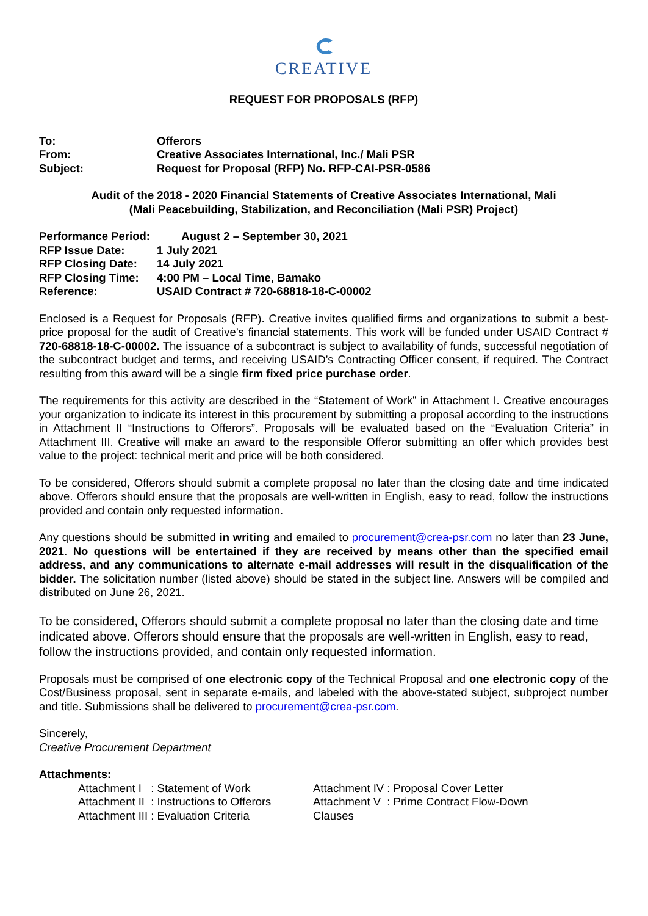CREATIVE
REQUEST FOR PROPOSALS (RFP)
| To: | Offerors |
| From: | Creative Associates International, Inc./ Mali PSR |
| Subject: | Request for Proposal (RFP) No. RFP-CAI-PSR-0586 |
Audit of the 2018 - 2020 Financial Statements of Creative Associates International, Mali
(Mali Peacebuilding, Stabilization, and Reconciliation (Mali PSR) Project)
| Performance Period: August 2 – September 30, 2021 | |
| RFP Issue Date: | 1 July 2021 |
| RFP Closing Date: | 14 July 2021 |
| RFP Closing Time: | 4:00 PM – Local Time, Bamako |
| Reference: | USAID Contract # 720-68818-18-C-00002 |
Enclosed is a Request for Proposals (RFP). Creative invites qualified firms and organizations to submit a best-price proposal for the audit of Creative’s financial statements. This work will be funded under USAID Contract # 720-68818-18-C-00002. The issuance of a subcontract is subject to availability of funds, successful negotiation of the subcontract budget and terms, and receiving USAID’s Contracting Officer consent, if required. The Contract resulting from this award will be a single firm fixed price purchase order.
The requirements for this activity are described in the “Statement of Work” in Attachment I. Creative encourages your organization to indicate its interest in this procurement by submitting a proposal according to the instructions in Attachment II “Instructions to Offerors”. Proposals will be evaluated based on the “Evaluation Criteria” in Attachment III. Creative will make an award to the responsible Offeror submitting an offer which provides best value to the project: technical merit and price will be both considered.
To be considered, Offerors should submit a complete proposal no later than the closing date and time indicated above. Offerors should ensure that the proposals are well-written in English, easy to read, follow the instructions provided and contain only requested information.
Any questions should be submitted in writing and emailed to procurement@crea-psr.com no later than 23 June, 2021. No questions will be entertained if they are received by means other than the specified email address, and any communications to alternate e-mail addresses will result in the disqualification of the bidder. The solicitation number (listed above) should be stated in the subject line. Answers will be compiled and distributed on June 26, 2021.
To be considered, Offerors should submit a complete proposal no later than the closing date and time indicated above. Offerors should ensure that the proposals are well-written in English, easy to read, follow the instructions provided, and contain only requested information.
Proposals must be comprised of one electronic copy of the Technical Proposal and one electronic copy of the Cost/Business proposal, sent in separate e-mails, and labeled with the above-stated subject, subproject number and title. Submissions shall be delivered to procurement@crea-psr.com.
Sincerely,
Creative Procurement Department
Attachments:
Attachment I : Statement of Work
Attachment II : Instructions to Offerors
Attachment III : Evaluation Criteria
Attachment IV : Proposal Cover Letter
Attachment V : Prime Contract Flow-Down Clauses